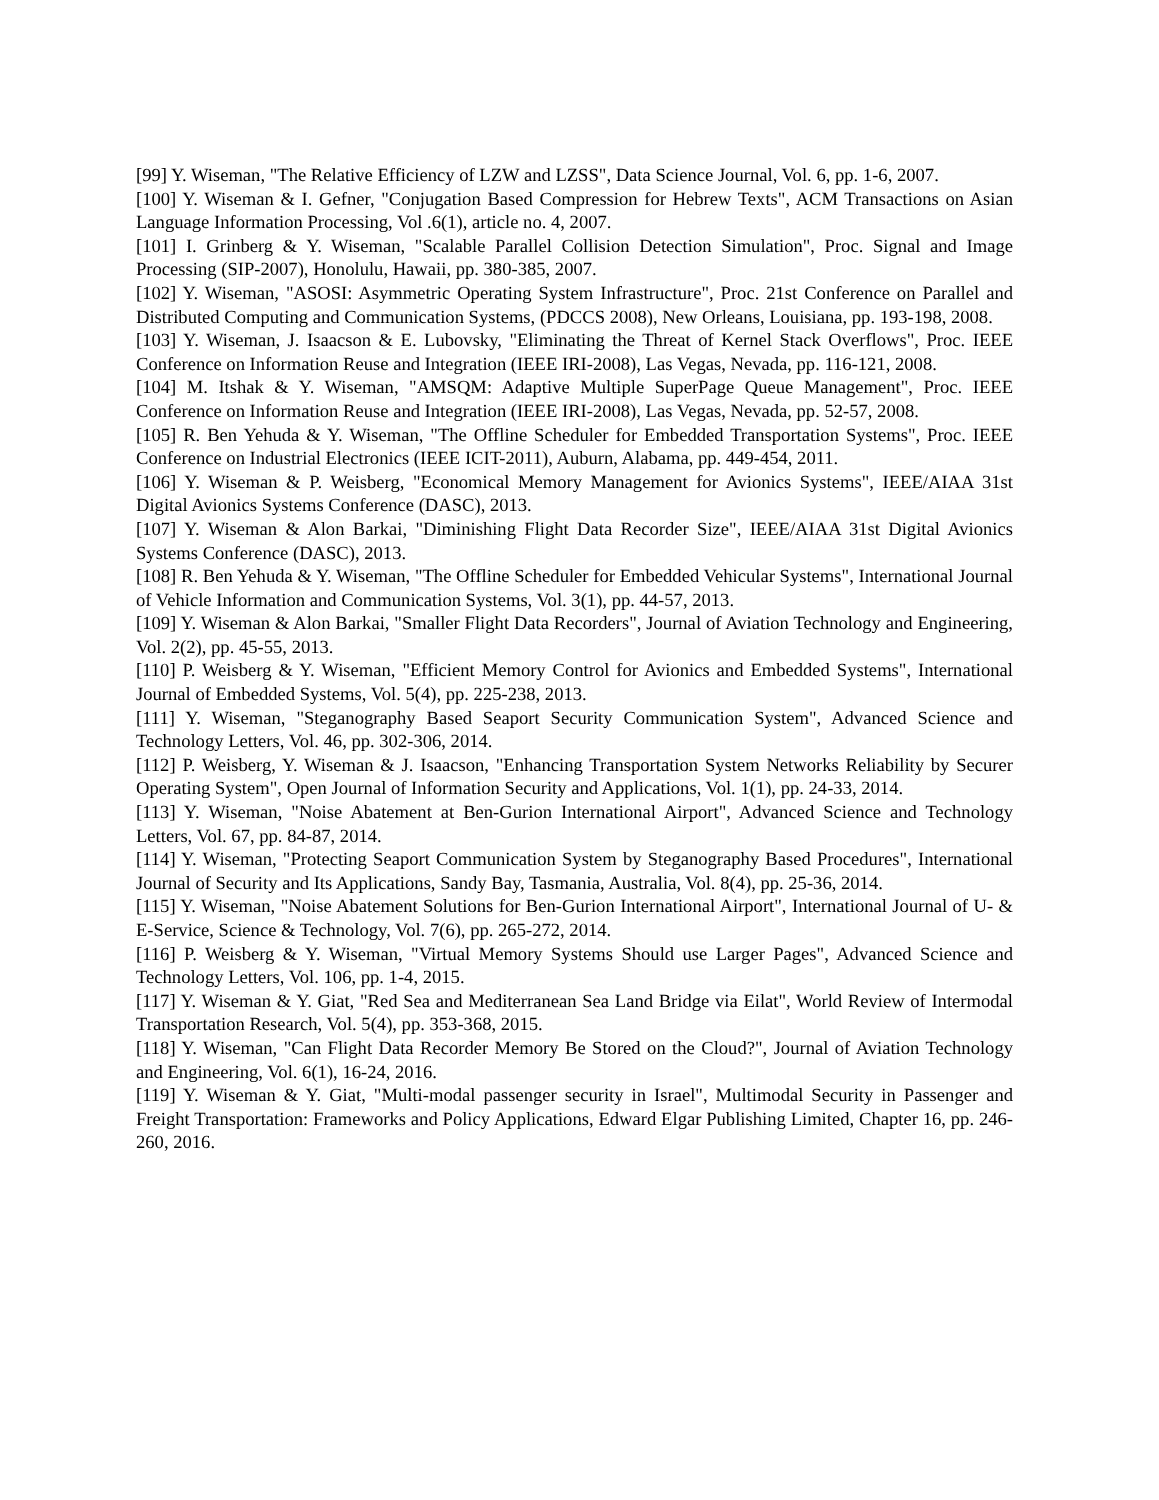[99] Y. Wiseman, "The Relative Efficiency of LZW and LZSS", Data Science Journal, Vol. 6, pp. 1-6, 2007.
[100] Y. Wiseman & I. Gefner, "Conjugation Based Compression for Hebrew Texts", ACM Transactions on Asian Language Information Processing, Vol .6(1), article no. 4, 2007.
[101] I. Grinberg & Y. Wiseman, "Scalable Parallel Collision Detection Simulation", Proc. Signal and Image Processing (SIP-2007), Honolulu, Hawaii, pp. 380-385, 2007.
[102] Y. Wiseman, "ASOSI: Asymmetric Operating System Infrastructure", Proc. 21st Conference on Parallel and Distributed Computing and Communication Systems, (PDCCS 2008), New Orleans, Louisiana, pp. 193-198, 2008.
[103] Y. Wiseman, J. Isaacson & E. Lubovsky, "Eliminating the Threat of Kernel Stack Overflows", Proc. IEEE Conference on Information Reuse and Integration (IEEE IRI-2008), Las Vegas, Nevada, pp. 116-121, 2008.
[104] M. Itshak & Y. Wiseman, "AMSQM: Adaptive Multiple SuperPage Queue Management", Proc. IEEE Conference on Information Reuse and Integration (IEEE IRI-2008), Las Vegas, Nevada, pp. 52-57, 2008.
[105] R. Ben Yehuda & Y. Wiseman, "The Offline Scheduler for Embedded Transportation Systems", Proc. IEEE Conference on Industrial Electronics (IEEE ICIT-2011), Auburn, Alabama, pp. 449-454, 2011.
[106] Y. Wiseman & P. Weisberg, "Economical Memory Management for Avionics Systems", IEEE/AIAA 31st Digital Avionics Systems Conference (DASC), 2013.
[107] Y. Wiseman & Alon Barkai, "Diminishing Flight Data Recorder Size", IEEE/AIAA 31st Digital Avionics Systems Conference (DASC), 2013.
[108] R. Ben Yehuda & Y. Wiseman, "The Offline Scheduler for Embedded Vehicular Systems", International Journal of Vehicle Information and Communication Systems, Vol. 3(1), pp. 44-57, 2013.
[109] Y. Wiseman & Alon Barkai, "Smaller Flight Data Recorders", Journal of Aviation Technology and Engineering, Vol. 2(2), pp. 45-55, 2013.
[110] P. Weisberg & Y. Wiseman, "Efficient Memory Control for Avionics and Embedded Systems", International Journal of Embedded Systems, Vol. 5(4), pp. 225-238, 2013.
[111] Y. Wiseman, "Steganography Based Seaport Security Communication System", Advanced Science and Technology Letters, Vol. 46, pp. 302-306, 2014.
[112] P. Weisberg, Y. Wiseman & J. Isaacson, "Enhancing Transportation System Networks Reliability by Securer Operating System", Open Journal of Information Security and Applications, Vol. 1(1), pp. 24-33, 2014.
[113] Y. Wiseman, "Noise Abatement at Ben-Gurion International Airport", Advanced Science and Technology Letters, Vol. 67, pp. 84-87, 2014.
[114] Y. Wiseman, "Protecting Seaport Communication System by Steganography Based Procedures", International Journal of Security and Its Applications, Sandy Bay, Tasmania, Australia, Vol. 8(4), pp. 25-36, 2014.
[115] Y. Wiseman, "Noise Abatement Solutions for Ben-Gurion International Airport", International Journal of U- & E-Service, Science & Technology, Vol. 7(6), pp. 265-272, 2014.
[116] P. Weisberg & Y. Wiseman, "Virtual Memory Systems Should use Larger Pages", Advanced Science and Technology Letters, Vol. 106, pp. 1-4, 2015.
[117] Y. Wiseman & Y. Giat, "Red Sea and Mediterranean Sea Land Bridge via Eilat", World Review of Intermodal Transportation Research, Vol. 5(4), pp. 353-368, 2015.
[118] Y. Wiseman, "Can Flight Data Recorder Memory Be Stored on the Cloud?", Journal of Aviation Technology and Engineering, Vol. 6(1), 16-24, 2016.
[119] Y. Wiseman & Y. Giat, "Multi-modal passenger security in Israel", Multimodal Security in Passenger and Freight Transportation: Frameworks and Policy Applications, Edward Elgar Publishing Limited, Chapter 16, pp. 246-260, 2016.